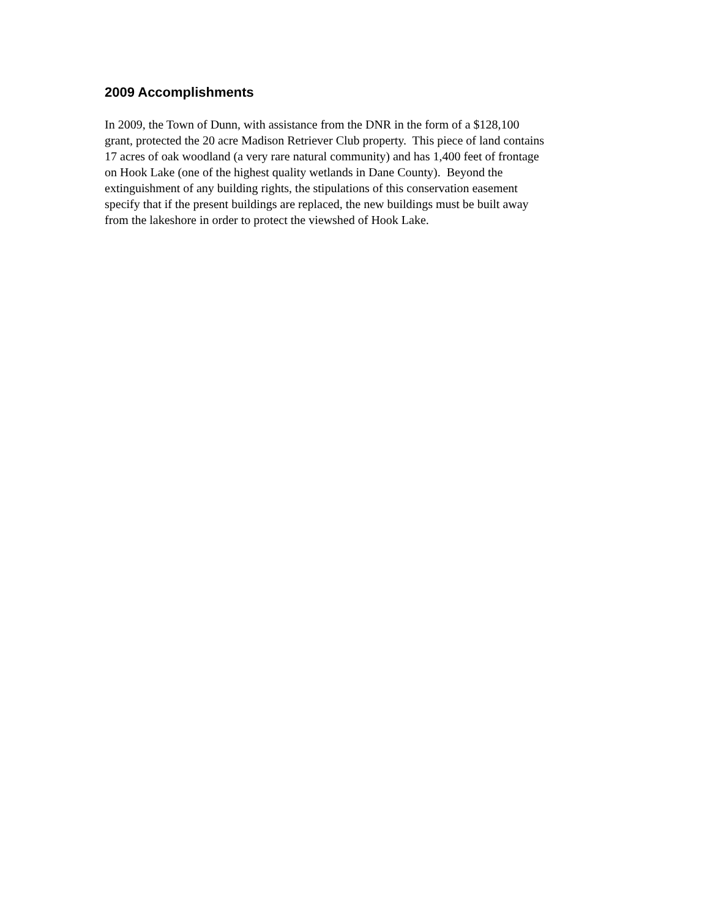2009 Accomplishments
In 2009, the Town of Dunn, with assistance from the DNR in the form of a $128,100
grant, protected the 20 acre Madison Retriever Club property. This piece of land contains
17 acres of oak woodland (a very rare natural community) and has 1,400 feet of frontage
on Hook Lake (one of the highest quality wetlands in Dane County). Beyond the
extinguishment of any building rights, the stipulations of this conservation easement
specify that if the present buildings are replaced, the new buildings must be built away
from the lakeshore in order to protect the viewshed of Hook Lake.